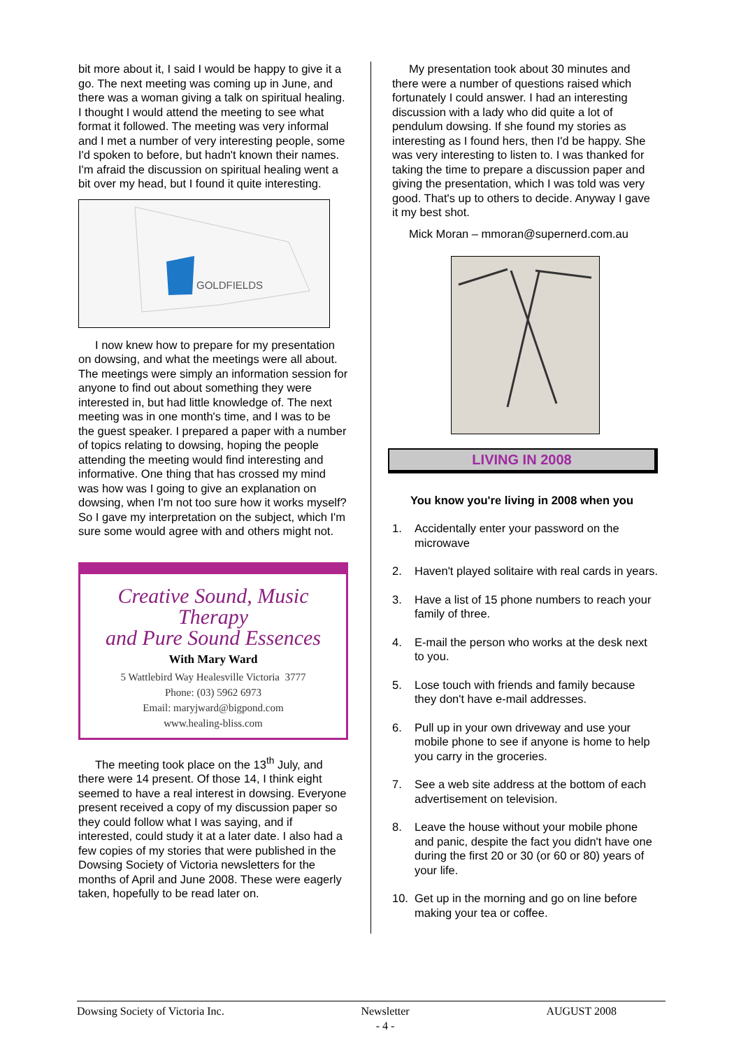bit more about it, I said I would be happy to give it a go. The next meeting was coming up in June, and there was a woman giving a talk on spiritual healing. I thought I would attend the meeting to see what format it followed. The meeting was very informal and I met a number of very interesting people, some I'd spoken to before, but hadn't known their names. I'm afraid the discussion on spiritual healing went a bit over my head, but I found it quite interesting.
GOLDFIELDS
I now knew how to prepare for my presentation on dowsing, and what the meetings were all about. The meetings were simply an information session for anyone to find out about something they were interested in, but had little knowledge of. The next meeting was in one month's time, and I was to be the guest speaker. I prepared a paper with a number of topics relating to dowsing, hoping the people attending the meeting would find interesting and informative. One thing that has crossed my mind was how was I going to give an explanation on dowsing, when I'm not too sure how it works myself? So I gave my interpretation on the subject, which I'm sure some would agree with and others might not.
Creative Sound, Music Therapy
and Pure Sound Essences
With Mary Ward
5 Wattlebird Way Healesville Victoria 3777
Phone: (03) 5962 6973
Email: maryjward@bigpond.com
www.healing-bliss.com
The meeting took place on the 13<sup>th</sup> July, and there were 14 present. Of those 14, I think eight seemed to have a real interest in dowsing. Everyone present received a copy of my discussion paper so they could follow what I was saying, and if interested, could study it at a later date. I also had a few copies of my stories that were published in the Dowsing Society of Victoria newsletters for the months of April and June 2008. These were eagerly taken, hopefully to be read later on.
My presentation took about 30 minutes and there were a number of questions raised which fortunately I could answer. I had an interesting discussion with a lady who did quite a lot of pendulum dowsing. If she found my stories as interesting as I found hers, then I'd be happy. She was very interesting to listen to. I was thanked for taking the time to prepare a discussion paper and giving the presentation, which I was told was very good. That's up to others to decide. Anyway I gave it my best shot.
Mick Moran – mmoran@supernerd.com.au
LIVING IN 2008
You know you're living in 2008 when you
1. Accidentally enter your password on the microwave
2. Haven't played solitaire with real cards in years.
3. Have a list of 15 phone numbers to reach your family of three.
4. E-mail the person who works at the desk next to you.
5. Lose touch with friends and family because they don't have e-mail addresses.
6. Pull up in your own driveway and use your mobile phone to see if anyone is home to help you carry in the groceries.
7. See a web site address at the bottom of each advertisement on television.
8. Leave the house without your mobile phone and panic, despite the fact you didn't have one during the first 20 or 30 (or 60 or 80) years of your life.
10. Get up in the morning and go on line before making your tea or coffee.
Dowsing Society of Victoria Inc. Newsletter
- 4 - AUGUST 2008